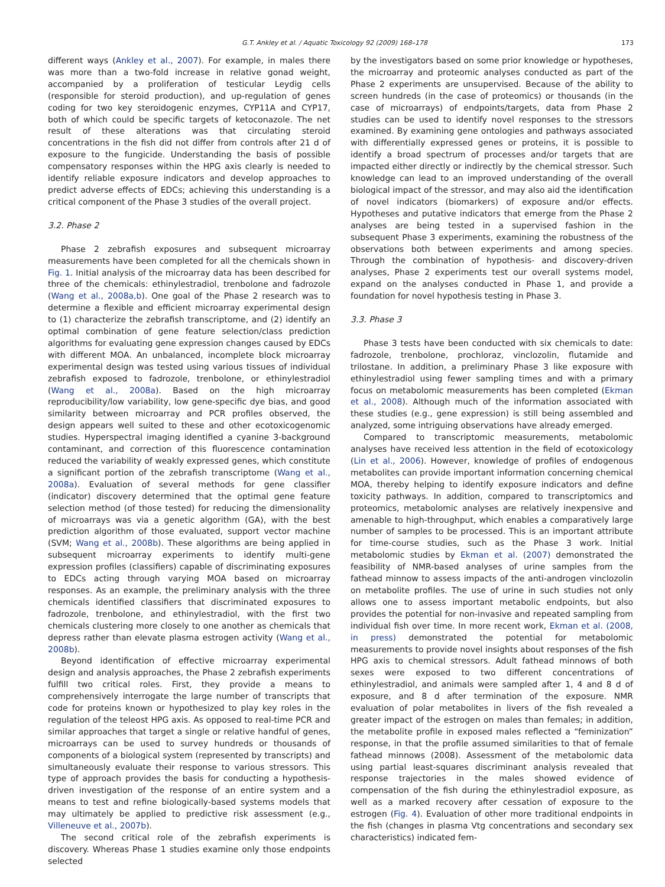G.T. Ankley et al. / Aquatic Toxicology 92 (2009) 168–178 173
different ways (Ankley et al., 2007). For example, in males there was more than a two-fold increase in relative gonad weight, accompanied by a proliferation of testicular Leydig cells (responsible for steroid production), and up-regulation of genes coding for two key steroidogenic enzymes, CYP11A and CYP17, both of which could be specific targets of ketoconazole. The net result of these alterations was that circulating steroid concentrations in the fish did not differ from controls after 21 d of exposure to the fungicide. Understanding the basis of possible compensatory responses within the HPG axis clearly is needed to identify reliable exposure indicators and develop approaches to predict adverse effects of EDCs; achieving this understanding is a critical component of the Phase 3 studies of the overall project.
3.2. Phase 2
Phase 2 zebrafish exposures and subsequent microarray measurements have been completed for all the chemicals shown in Fig. 1. Initial analysis of the microarray data has been described for three of the chemicals: ethinylestradiol, trenbolone and fadrozole (Wang et al., 2008a,b). One goal of the Phase 2 research was to determine a flexible and efficient microarray experimental design to (1) characterize the zebrafish transcriptome, and (2) identify an optimal combination of gene feature selection/class prediction algorithms for evaluating gene expression changes caused by EDCs with different MOA. An unbalanced, incomplete block microarray experimental design was tested using various tissues of individual zebrafish exposed to fadrozole, trenbolone, or ethinylestradiol (Wang et al., 2008a). Based on the high microarray reproducibility/low variability, low gene-specific dye bias, and good similarity between microarray and PCR profiles observed, the design appears well suited to these and other ecotoxicogenomic studies. Hyperspectral imaging identified a cyanine 3-background contaminant, and correction of this fluorescence contamination reduced the variability of weakly expressed genes, which constitute a significant portion of the zebrafish transcriptome (Wang et al., 2008a). Evaluation of several methods for gene classifier (indicator) discovery determined that the optimal gene feature selection method (of those tested) for reducing the dimensionality of microarrays was via a genetic algorithm (GA), with the best prediction algorithm of those evaluated, support vector machine (SVM; Wang et al., 2008b). These algorithms are being applied in subsequent microarray experiments to identify multi-gene expression profiles (classifiers) capable of discriminating exposures to EDCs acting through varying MOA based on microarray responses. As an example, the preliminary analysis with the three chemicals identified classifiers that discriminated exposures to fadrozole, trenbolone, and ethinylestradiol, with the first two chemicals clustering more closely to one another as chemicals that depress rather than elevate plasma estrogen activity (Wang et al., 2008b).
Beyond identification of effective microarray experimental design and analysis approaches, the Phase 2 zebrafish experiments fulfill two critical roles. First, they provide a means to comprehensively interrogate the large number of transcripts that code for proteins known or hypothesized to play key roles in the regulation of the teleost HPG axis. As opposed to real-time PCR and similar approaches that target a single or relative handful of genes, microarrays can be used to survey hundreds or thousands of components of a biological system (represented by transcripts) and simultaneously evaluate their response to various stressors. This type of approach provides the basis for conducting a hypothesis-driven investigation of the response of an entire system and a means to test and refine biologically-based systems models that may ultimately be applied to predictive risk assessment (e.g., Villeneuve et al., 2007b).
The second critical role of the zebrafish experiments is discovery. Whereas Phase 1 studies examine only those endpoints selected
by the investigators based on some prior knowledge or hypotheses, the microarray and proteomic analyses conducted as part of the Phase 2 experiments are unsupervised. Because of the ability to screen hundreds (in the case of proteomics) or thousands (in the case of microarrays) of endpoints/targets, data from Phase 2 studies can be used to identify novel responses to the stressors examined. By examining gene ontologies and pathways associated with differentially expressed genes or proteins, it is possible to identify a broad spectrum of processes and/or targets that are impacted either directly or indirectly by the chemical stressor. Such knowledge can lead to an improved understanding of the overall biological impact of the stressor, and may also aid the identification of novel indicators (biomarkers) of exposure and/or effects. Hypotheses and putative indicators that emerge from the Phase 2 analyses are being tested in a supervised fashion in the subsequent Phase 3 experiments, examining the robustness of the observations both between experiments and among species. Through the combination of hypothesis- and discovery-driven analyses, Phase 2 experiments test our overall systems model, expand on the analyses conducted in Phase 1, and provide a foundation for novel hypothesis testing in Phase 3.
3.3. Phase 3
Phase 3 tests have been conducted with six chemicals to date: fadrozole, trenbolone, prochloraz, vinclozolin, flutamide and trilostane. In addition, a preliminary Phase 3 like exposure with ethinylestradiol using fewer sampling times and with a primary focus on metabolomic measurements has been completed (Ekman et al., 2008). Although much of the information associated with these studies (e.g., gene expression) is still being assembled and analyzed, some intriguing observations have already emerged.
Compared to transcriptomic measurements, metabolomic analyses have received less attention in the field of ecotoxicology (Lin et al., 2006). However, knowledge of profiles of endogenous metabolites can provide important information concerning chemical MOA, thereby helping to identify exposure indicators and define toxicity pathways. In addition, compared to transcriptomics and proteomics, metabolomic analyses are relatively inexpensive and amenable to high-throughput, which enables a comparatively large number of samples to be processed. This is an important attribute for time-course studies, such as the Phase 3 work. Initial metabolomic studies by Ekman et al. (2007) demonstrated the feasibility of NMR-based analyses of urine samples from the fathead minnow to assess impacts of the anti-androgen vinclozolin on metabolite profiles. The use of urine in such studies not only allows one to assess important metabolic endpoints, but also provides the potential for non-invasive and repeated sampling from individual fish over time. In more recent work, Ekman et al. (2008, in press) demonstrated the potential for metabolomic measurements to provide novel insights about responses of the fish HPG axis to chemical stressors. Adult fathead minnows of both sexes were exposed to two different concentrations of ethinylestradiol, and animals were sampled after 1, 4 and 8 d of exposure, and 8 d after termination of the exposure. NMR evaluation of polar metabolites in livers of the fish revealed a greater impact of the estrogen on males than females; in addition, the metabolite profile in exposed males reflected a “feminization” response, in that the profile assumed similarities to that of female fathead minnows (2008). Assessment of the metabolomic data using partial least-squares discriminant analysis revealed that response trajectories in the males showed evidence of compensation of the fish during the ethinylestradiol exposure, as well as a marked recovery after cessation of exposure to the estrogen (Fig. 4). Evaluation of other more traditional endpoints in the fish (changes in plasma Vtg concentrations and secondary sex characteristics) indicated fem-